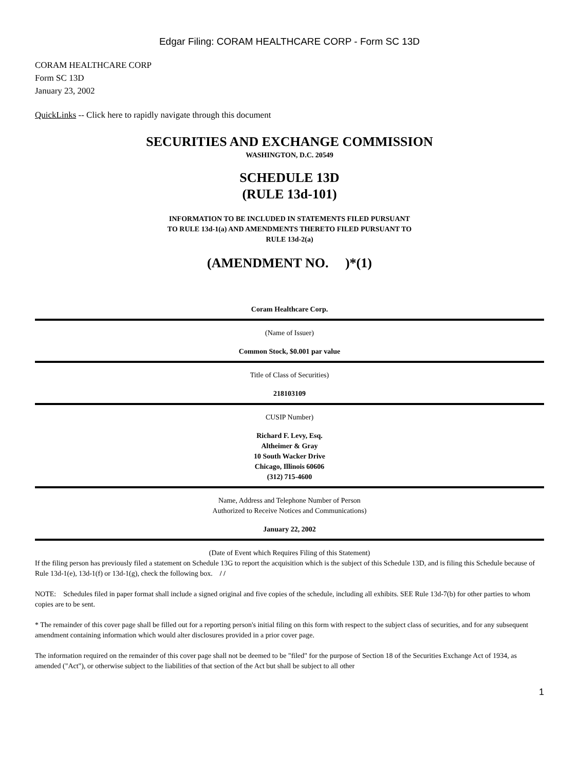Edgar Filing: CORAM HEALTHCARE CORP - Form SC 13D
CORAM HEALTHCARE CORP
Form SC 13D
January 23, 2002
QuickLinks -- Click here to rapidly navigate through this document
SECURITIES AND EXCHANGE COMMISSION
WASHINGTON, D.C. 20549
SCHEDULE 13D
(RULE 13d-101)
INFORMATION TO BE INCLUDED IN STATEMENTS FILED PURSUANT
TO RULE 13d-1(a) AND AMENDMENTS THERETO FILED PURSUANT TO
RULE 13d-2(a)
(AMENDMENT NO. )*(1)
Coram Healthcare Corp.
(Name of Issuer)
Common Stock, $0.001 par value
Title of Class of Securities)
218103109
CUSIP Number)
Richard F. Levy, Esq.
Altheimer & Gray
10 South Wacker Drive
Chicago, Illinois 60606
(312) 715-4600
Name, Address and Telephone Number of Person
Authorized to Receive Notices and Communications)
January 22, 2002
(Date of Event which Requires Filing of this Statement)
If the filing person has previously filed a statement on Schedule 13G to report the acquisition which is the subject of this Schedule 13D, and is filing this Schedule because of Rule 13d-1(e), 13d-1(f) or 13d-1(g), check the following box. / /
NOTE: Schedules filed in paper format shall include a signed original and five copies of the schedule, including all exhibits. SEE Rule 13d-7(b) for other parties to whom copies are to be sent.
* The remainder of this cover page shall be filled out for a reporting person's initial filing on this form with respect to the subject class of securities, and for any subsequent amendment containing information which would alter disclosures provided in a prior cover page.
The information required on the remainder of this cover page shall not be deemed to be "filed" for the purpose of Section 18 of the Securities Exchange Act of 1934, as amended ("Act"), or otherwise subject to the liabilities of that section of the Act but shall be subject to all other
1